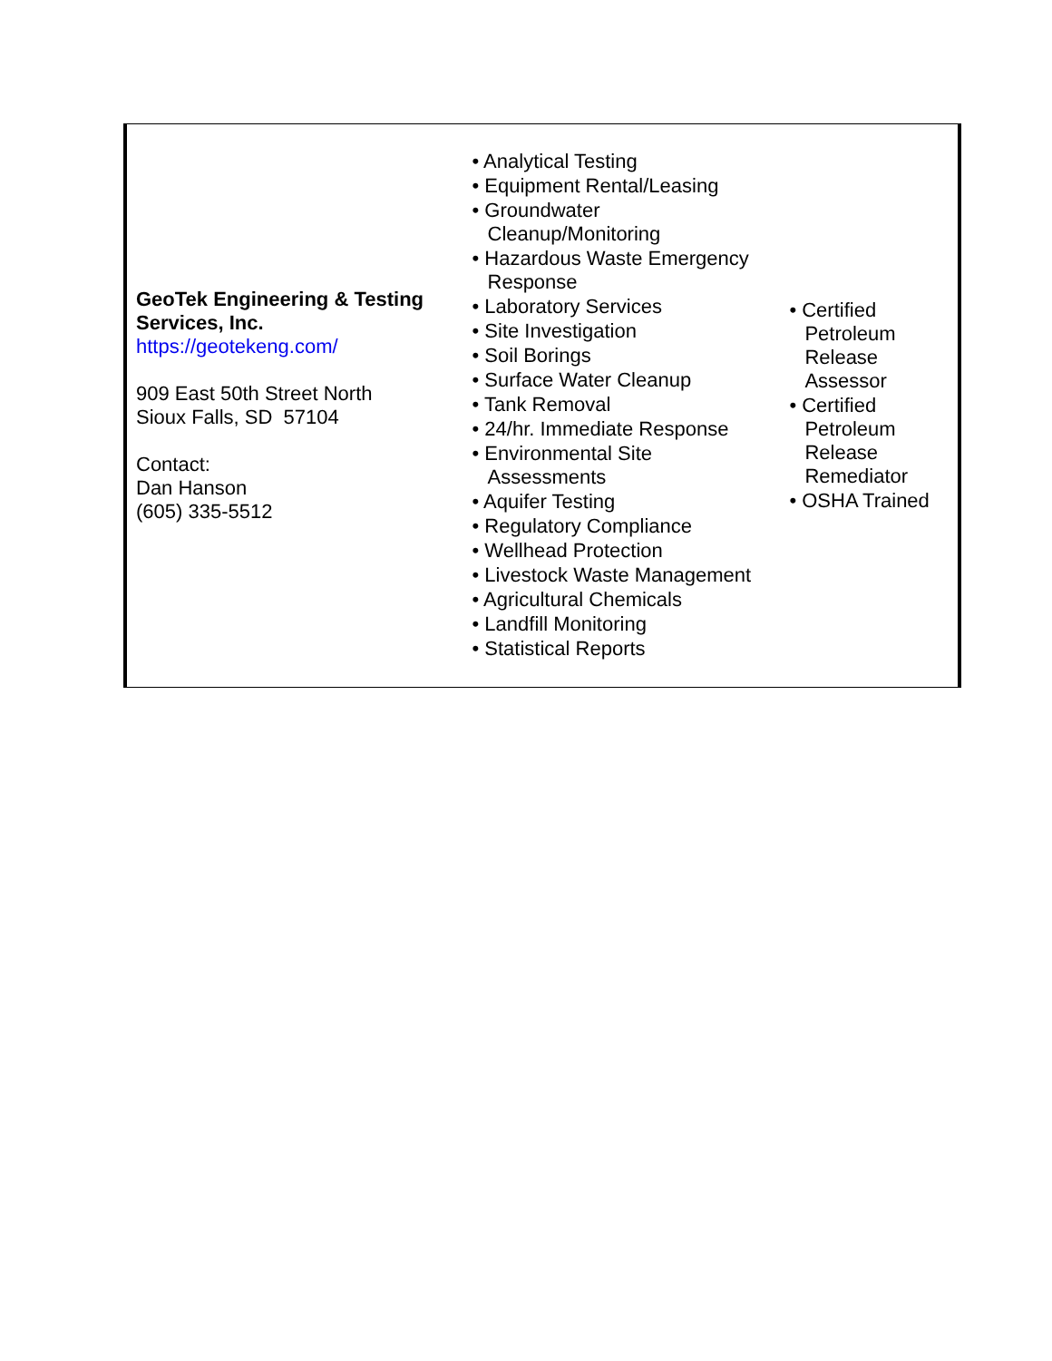| GeoTek Engineering & Testing Services, Inc. https://geotekeng.com/ 909 East 50th Street North Sioux Falls, SD 57104 Contact: Dan Hanson (605) 335-5512 | • Analytical Testing • Equipment Rental/Leasing • Groundwater Cleanup/Monitoring • Hazardous Waste Emergency Response • Laboratory Services • Site Investigation • Soil Borings • Surface Water Cleanup • Tank Removal • 24/hr. Immediate Response • Environmental Site Assessments • Aquifer Testing • Regulatory Compliance • Wellhead Protection • Livestock Waste Management • Agricultural Chemicals • Landfill Monitoring • Statistical Reports | • Certified Petroleum Release Assessor • Certified Petroleum Release Remediator • OSHA Trained |